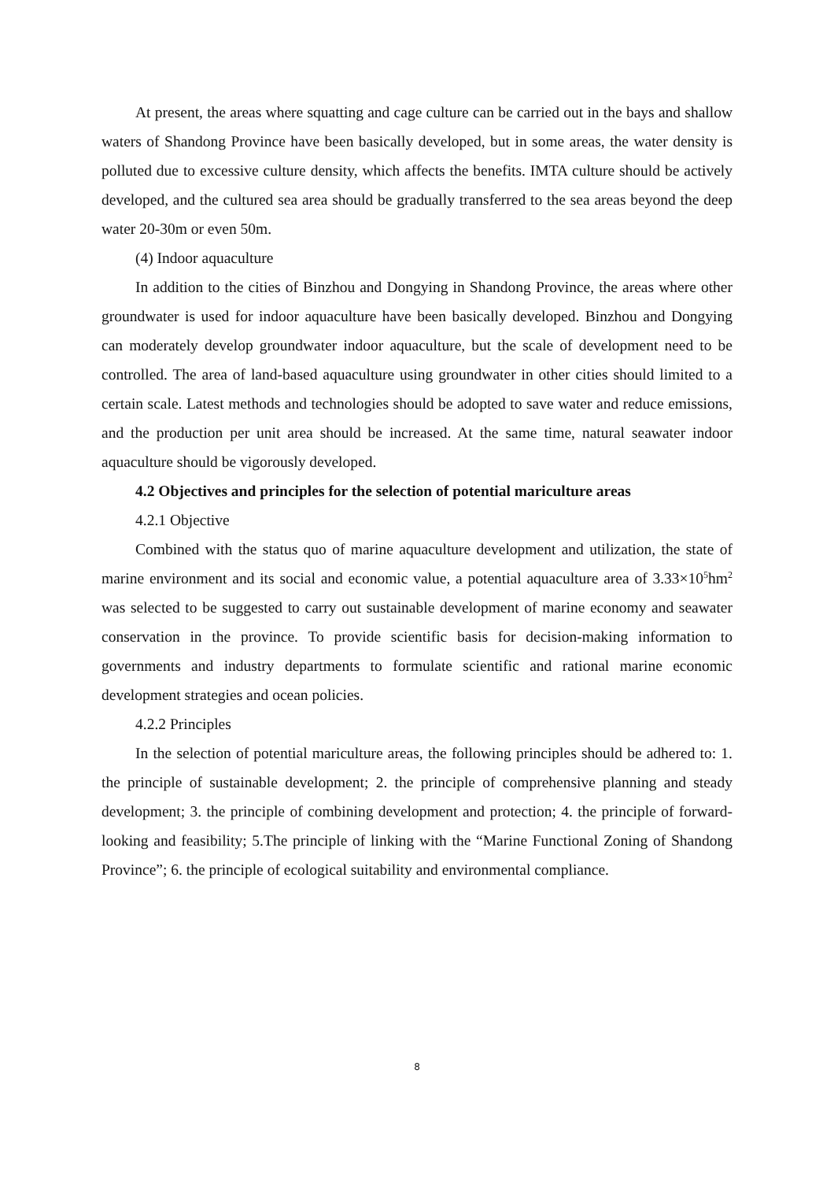At present, the areas where squatting and cage culture can be carried out in the bays and shallow waters of Shandong Province have been basically developed, but in some areas, the water density is polluted due to excessive culture density, which affects the benefits. IMTA culture should be actively developed, and the cultured sea area should be gradually transferred to the sea areas beyond the deep water 20-30m or even 50m.
(4) Indoor aquaculture
In addition to the cities of Binzhou and Dongying in Shandong Province, the areas where other groundwater is used for indoor aquaculture have been basically developed. Binzhou and Dongying can moderately develop groundwater indoor aquaculture, but the scale of development need to be controlled. The area of land-based aquaculture using groundwater in other cities should limited to a certain scale. Latest methods and technologies should be adopted to save water and reduce emissions, and the production per unit area should be increased. At the same time, natural seawater indoor aquaculture should be vigorously developed.
4.2 Objectives and principles for the selection of potential mariculture areas
4.2.1 Objective
Combined with the status quo of marine aquaculture development and utilization, the state of marine environment and its social and economic value, a potential aquaculture area of 3.33×10<sup>5</sup>hm<sup>2</sup> was selected to be suggested to carry out sustainable development of marine economy and seawater conservation in the province. To provide scientific basis for decision-making information to governments and industry departments to formulate scientific and rational marine economic development strategies and ocean policies.
4.2.2 Principles
In the selection of potential mariculture areas, the following principles should be adhered to: 1. the principle of sustainable development; 2. the principle of comprehensive planning and steady development; 3. the principle of combining development and protection; 4. the principle of forward-looking and feasibility; 5.The principle of linking with the “Marine Functional Zoning of Shandong Province”; 6. the principle of ecological suitability and environmental compliance.
8